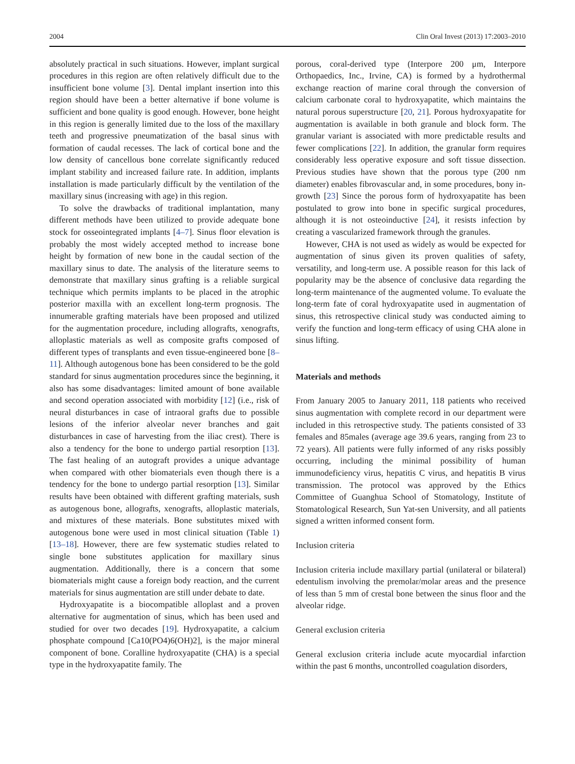2004 Clin Oral Invest (2013) 17:2003–2010
absolutely practical in such situations. However, implant surgical procedures in this region are often relatively difficult due to the insufficient bone volume [3]. Dental implant insertion into this region should have been a better alternative if bone volume is sufficient and bone quality is good enough. However, bone height in this region is generally limited due to the loss of the maxillary teeth and progressive pneumatization of the basal sinus with formation of caudal recesses. The lack of cortical bone and the low density of cancellous bone correlate significantly reduced implant stability and increased failure rate. In addition, implants installation is made particularly difficult by the ventilation of the maxillary sinus (increasing with age) in this region.
To solve the drawbacks of traditional implantation, many different methods have been utilized to provide adequate bone stock for osseointegrated implants [4–7]. Sinus floor elevation is probably the most widely accepted method to increase bone height by formation of new bone in the caudal section of the maxillary sinus to date. The analysis of the literature seems to demonstrate that maxillary sinus grafting is a reliable surgical technique which permits implants to be placed in the atrophic posterior maxilla with an excellent long-term prognosis. The innumerable grafting materials have been proposed and utilized for the augmentation procedure, including allografts, xenografts, alloplastic materials as well as composite grafts composed of different types of transplants and even tissue-engineered bone [8–11]. Although autogenous bone has been considered to be the gold standard for sinus augmentation procedures since the beginning, it also has some disadvantages: limited amount of bone available and second operation associated with morbidity [12] (i.e., risk of neural disturbances in case of intraoral grafts due to possible lesions of the inferior alveolar never branches and gait disturbances in case of harvesting from the iliac crest). There is also a tendency for the bone to undergo partial resorption [13]. The fast healing of an autograft provides a unique advantage when compared with other biomaterials even though there is a tendency for the bone to undergo partial resorption [13]. Similar results have been obtained with different grafting materials, sush as autogenous bone, allografts, xenografts, alloplastic materials, and mixtures of these materials. Bone substitutes mixed with autogenous bone were used in most clinical situation (Table 1) [13–18]. However, there are few systematic studies related to single bone substitutes application for maxillary sinus augmentation. Additionally, there is a concern that some biomaterials might cause a foreign body reaction, and the current materials for sinus augmentation are still under debate to date.
Hydroxyapatite is a biocompatible alloplast and a proven alternative for augmentation of sinus, which has been used and studied for over two decades [19]. Hydroxyapatite, a calcium phosphate compound [Ca10(PO4)6(OH)2], is the major mineral component of bone. Coralline hydroxyapatite (CHA) is a special type in the hydroxyapatite family. The
porous, coral-derived type (Interpore 200 μm, Interpore Orthopaedics, Inc., Irvine, CA) is formed by a hydrothermal exchange reaction of marine coral through the conversion of calcium carbonate coral to hydroxyapatite, which maintains the natural porous superstructure [20, 21]. Porous hydroxyapatite for augmentation is available in both granule and block form. The granular variant is associated with more predictable results and fewer complications [22]. In addition, the granular form requires considerably less operative exposure and soft tissue dissection. Previous studies have shown that the porous type (200 nm diameter) enables fibrovascular and, in some procedures, bony in-growth [23] Since the porous form of hydroxyapatite has been postulated to grow into bone in specific surgical procedures, although it is not osteoinductive [24], it resists infection by creating a vascularized framework through the granules.
However, CHA is not used as widely as would be expected for augmentation of sinus given its proven qualities of safety, versatility, and long-term use. A possible reason for this lack of popularity may be the absence of conclusive data regarding the long-term maintenance of the augmented volume. To evaluate the long-term fate of coral hydroxyapatite used in augmentation of sinus, this retrospective clinical study was conducted aiming to verify the function and long-term efficacy of using CHA alone in sinus lifting.
Materials and methods
From January 2005 to January 2011, 118 patients who received sinus augmentation with complete record in our department were included in this retrospective study. The patients consisted of 33 females and 85males (average age 39.6 years, ranging from 23 to 72 years). All patients were fully informed of any risks possibly occurring, including the minimal possibility of human immunodeficiency virus, hepatitis C virus, and hepatitis B virus transmission. The protocol was approved by the Ethics Committee of Guanghua School of Stomatology, Institute of Stomatological Research, Sun Yat-sen University, and all patients signed a written informed consent form.
Inclusion criteria
Inclusion criteria include maxillary partial (unilateral or bilateral) edentulism involving the premolar/molar areas and the presence of less than 5 mm of crestal bone between the sinus floor and the alveolar ridge.
General exclusion criteria
General exclusion criteria include acute myocardial infarction within the past 6 months, uncontrolled coagulation disorders,